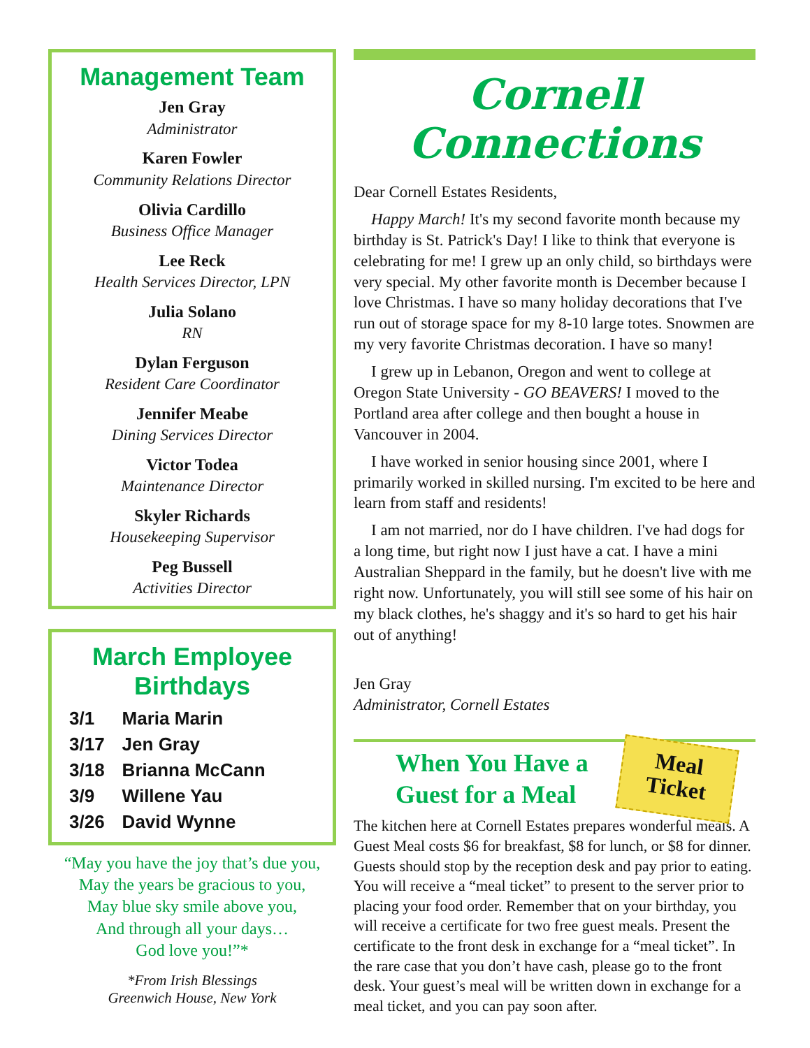Management Team
Jen Gray
Administrator
Karen Fowler
Community Relations Director
Olivia Cardillo
Business Office Manager
Lee Reck
Health Services Director, LPN
Julia Solano
RN
Dylan Ferguson
Resident Care Coordinator
Jennifer Meabe
Dining Services Director
Victor Todea
Maintenance Director
Skyler Richards
Housekeeping Supervisor
Peg Bussell
Activities Director
March Employee Birthdays
| 3/1 | Maria Marin |
| 3/17 | Jen Gray |
| 3/18 | Brianna McCann |
| 3/9 | Willene Yau |
| 3/26 | David Wynne |
“May you have the joy that’s due you,
May the years be gracious to you,
May blue sky smile above you,
And through all your days…
God love you!”*
*From Irish Blessings
Greenwich House, New York
Cornell Connections
Dear Cornell Estates Residents,
Happy March! It's my second favorite month because my birthday is St. Patrick's Day! I like to think that everyone is celebrating for me! I grew up an only child, so birthdays were very special. My other favorite month is December because I love Christmas. I have so many holiday decorations that I've run out of storage space for my 8-10 large totes. Snowmen are my very favorite Christmas decoration. I have so many!
I grew up in Lebanon, Oregon and went to college at Oregon State University - GO BEAVERS! I moved to the Portland area after college and then bought a house in Vancouver in 2004.
I have worked in senior housing since 2001, where I primarily worked in skilled nursing. I'm excited to be here and learn from staff and residents!
I am not married, nor do I have children. I've had dogs for a long time, but right now I just have a cat. I have a mini Australian Sheppard in the family, but he doesn't live with me right now. Unfortunately, you will still see some of his hair on my black clothes, he's shaggy and it's so hard to get his hair out of anything!
Jen Gray
Administrator, Cornell Estates
Meal
Ticket
When You Have a
Guest for a Meal
The kitchen here at Cornell Estates prepares wonderful meals. A Guest Meal costs $6 for breakfast, $8 for lunch, or $8 for dinner. Guests should stop by the reception desk and pay prior to eating. You will receive a “meal ticket” to present to the server prior to placing your food order. Remember that on your birthday, you will receive a certificate for two free guest meals. Present the certificate to the front desk in exchange for a “meal ticket”. In the rare case that you don’t have cash, please go to the front desk. Your guest’s meal will be written down in exchange for a meal ticket, and you can pay soon after.